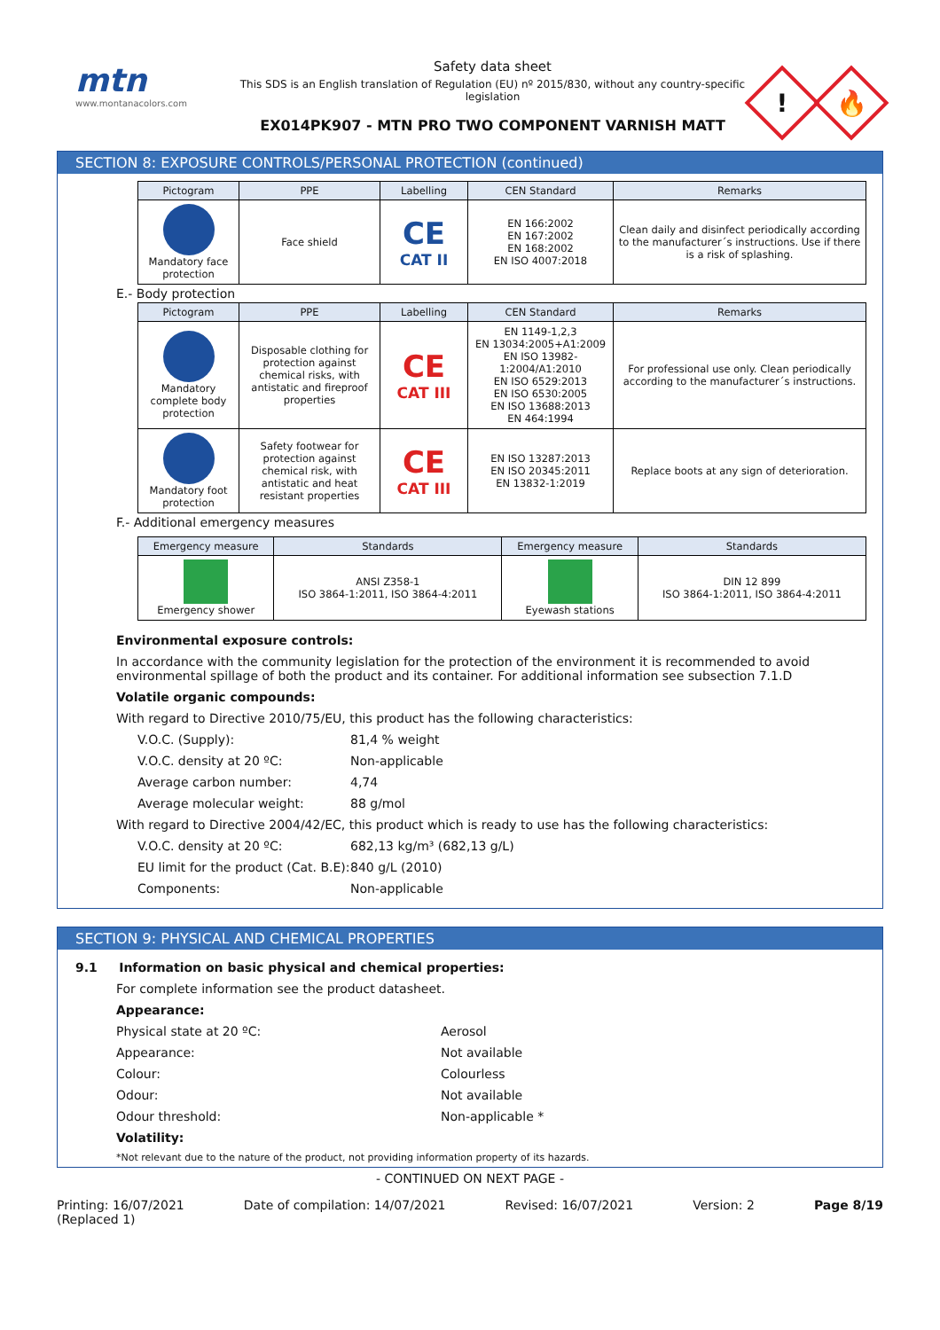mtn
www.montanacolors.com
Safety data sheet
This SDS is an English translation of Regulation (EU) nº 2015/830, without any country-specific legislation
EX014PK907 - MTN PRO TWO COMPONENT VARNISH MATT
!
🔥
SECTION 8: EXPOSURE CONTROLS/PERSONAL PROTECTION (continued)
| Pictogram | PPE | Labelling | CEN Standard | Remarks |
| --- | --- | --- | --- | --- |
| Mandatory face protection | Face shield | CE CAT II | EN 166:2002 EN 167:2002 EN 168:2002 EN ISO 4007:2018 | Clean daily and disinfect periodically according to the manufacturer´s instructions. Use if there is a risk of splashing. |
E.- Body protection
| Pictogram | PPE | Labelling | CEN Standard | Remarks |
| --- | --- | --- | --- | --- |
| Mandatory complete body protection | Disposable clothing for protection against chemical risks, with antistatic and fireproof properties | CE CAT III | EN 1149-1,2,3 EN 13034:2005+A1:2009 EN ISO 13982-1:2004/A1:2010 EN ISO 6529:2013 EN ISO 6530:2005 EN ISO 13688:2013 EN 464:1994 | For professional use only. Clean periodically according to the manufacturer´s instructions. |
| Mandatory foot protection | Safety footwear for protection against chemical risk, with antistatic and heat resistant properties | CE CAT III | EN ISO 13287:2013 EN ISO 20345:2011 EN 13832-1:2019 | Replace boots at any sign of deterioration. |
F.- Additional emergency measures
| Emergency measure | Standards | Emergency measure | Standards |
| --- | --- | --- | --- |
| Emergency shower | ANSI Z358-1 ISO 3864-1:2011, ISO 3864-4:2011 | Eyewash stations | DIN 12 899 ISO 3864-1:2011, ISO 3864-4:2011 |
Environmental exposure controls:
In accordance with the community legislation for the protection of the environment it is recommended to avoid environmental spillage of both the product and its container. For additional information see subsection 7.1.D
Volatile organic compounds:
With regard to Directive 2010/75/EU, this product has the following characteristics:
V.O.C. (Supply): 81,4 % weight
V.O.C. density at 20 ºC: Non-applicable
Average carbon number: 4,74
Average molecular weight: 88 g/mol
With regard to Directive 2004/42/EC, this product which is ready to use has the following characteristics:
V.O.C. density at 20 ºC: 682,13 kg/m³ (682,13 g/L)
EU limit for the product (Cat. B.E): 840 g/L (2010)
Components: Non-applicable
SECTION 9: PHYSICAL AND CHEMICAL PROPERTIES
9.1 Information on basic physical and chemical properties:
For complete information see the product datasheet.
Appearance:
Physical state at 20 ºC: Aerosol
Appearance: Not available
Colour: Colourless
Odour: Not available
Odour threshold: Non-applicable *
Volatility:
*Not relevant due to the nature of the product, not providing information property of its hazards.
- CONTINUED ON NEXT PAGE -
Printing: 16/07/2021
(Replaced 1) Date of compilation: 14/07/2021 Revised: 16/07/2021 Version: 2 Page 8/19